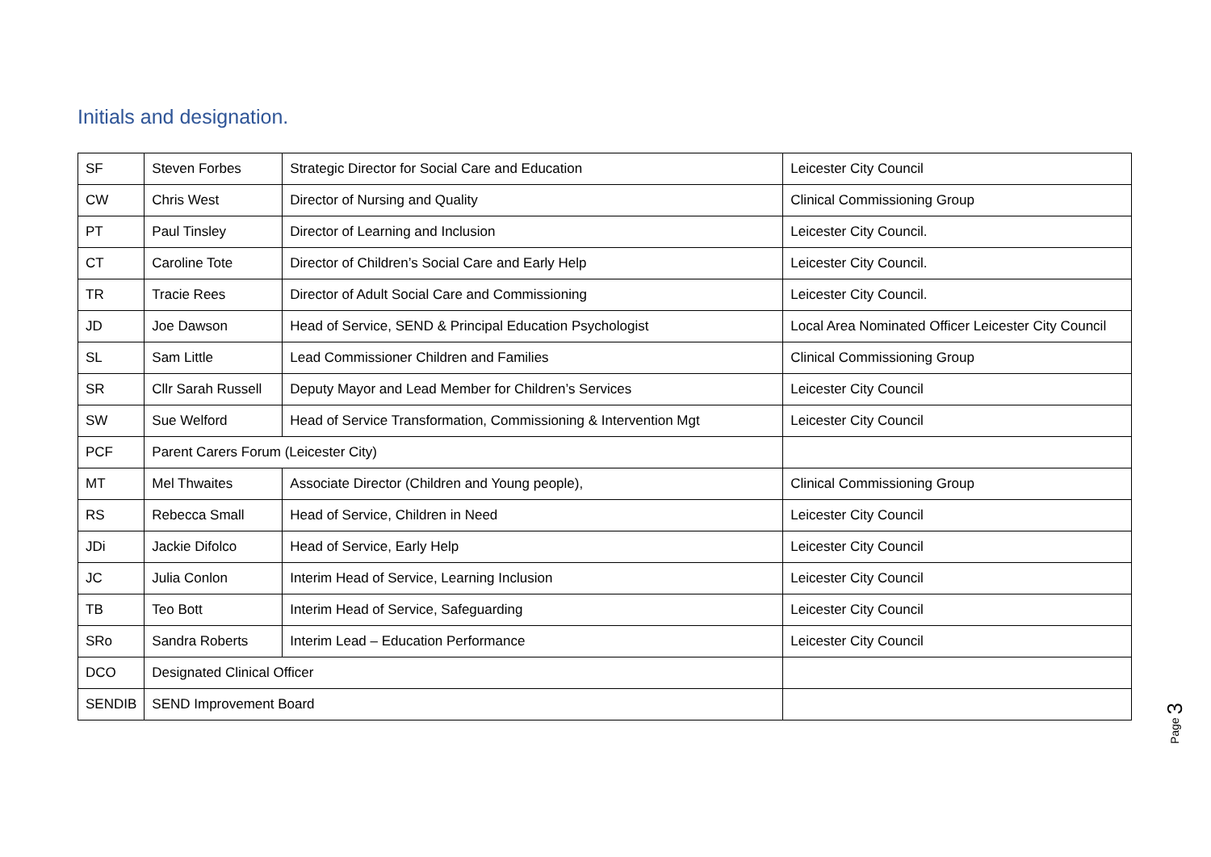Initials and designation.
| SF | Steven Forbes | Strategic Director for Social Care and Education | Leicester City Council |
| CW | Chris West | Director of Nursing and Quality | Clinical Commissioning Group |
| PT | Paul Tinsley | Director of Learning and Inclusion | Leicester City Council. |
| CT | Caroline Tote | Director of Children’s Social Care and Early Help | Leicester City Council. |
| TR | Tracie Rees | Director of Adult Social Care and Commissioning | Leicester City Council. |
| JD | Joe Dawson | Head of Service, SEND & Principal Education Psychologist | Local Area Nominated Officer Leicester City Council |
| SL | Sam Little | Lead Commissioner Children and Families | Clinical Commissioning Group |
| SR | Cllr Sarah Russell | Deputy Mayor and Lead Member for Children’s Services | Leicester City Council |
| SW | Sue Welford | Head of Service Transformation, Commissioning & Intervention Mgt | Leicester City Council |
| PCF | Parent Carers Forum (Leicester City) | | |
| MT | Mel Thwaites | Associate Director (Children and Young people), | Clinical Commissioning Group |
| RS | Rebecca Small | Head of Service, Children in Need | Leicester City Council |
| JDi | Jackie Difolco | Head of Service, Early Help | Leicester City Council |
| JC | Julia Conlon | Interim Head of Service, Learning Inclusion | Leicester City Council |
| TB | Teo Bott | Interim Head of Service, Safeguarding | Leicester City Council |
| SRo | Sandra Roberts | Interim Lead – Education Performance | Leicester City Council |
| DCO | Designated Clinical Officer | | |
| SENDIB | SEND Improvement Board | | |
Page 3